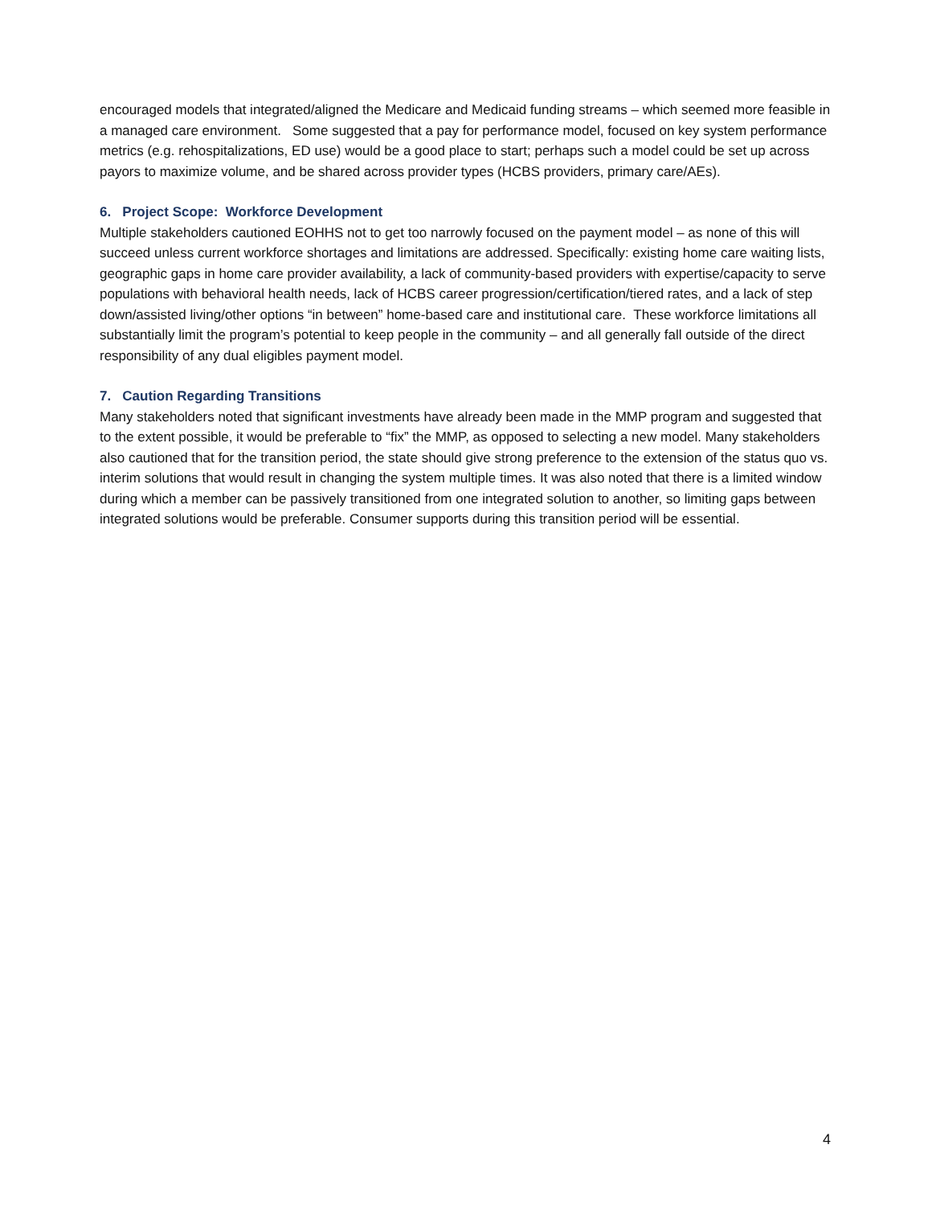encouraged models that integrated/aligned the Medicare and Medicaid funding streams – which seemed more feasible in a managed care environment. Some suggested that a pay for performance model, focused on key system performance metrics (e.g. rehospitalizations, ED use) would be a good place to start; perhaps such a model could be set up across payors to maximize volume, and be shared across provider types (HCBS providers, primary care/AEs).
6. Project Scope: Workforce Development
Multiple stakeholders cautioned EOHHS not to get too narrowly focused on the payment model – as none of this will succeed unless current workforce shortages and limitations are addressed. Specifically: existing home care waiting lists, geographic gaps in home care provider availability, a lack of community-based providers with expertise/capacity to serve populations with behavioral health needs, lack of HCBS career progression/certification/tiered rates, and a lack of step down/assisted living/other options “in between” home-based care and institutional care. These workforce limitations all substantially limit the program’s potential to keep people in the community – and all generally fall outside of the direct responsibility of any dual eligibles payment model.
7. Caution Regarding Transitions
Many stakeholders noted that significant investments have already been made in the MMP program and suggested that to the extent possible, it would be preferable to “fix” the MMP, as opposed to selecting a new model. Many stakeholders also cautioned that for the transition period, the state should give strong preference to the extension of the status quo vs. interim solutions that would result in changing the system multiple times. It was also noted that there is a limited window during which a member can be passively transitioned from one integrated solution to another, so limiting gaps between integrated solutions would be preferable. Consumer supports during this transition period will be essential.
4